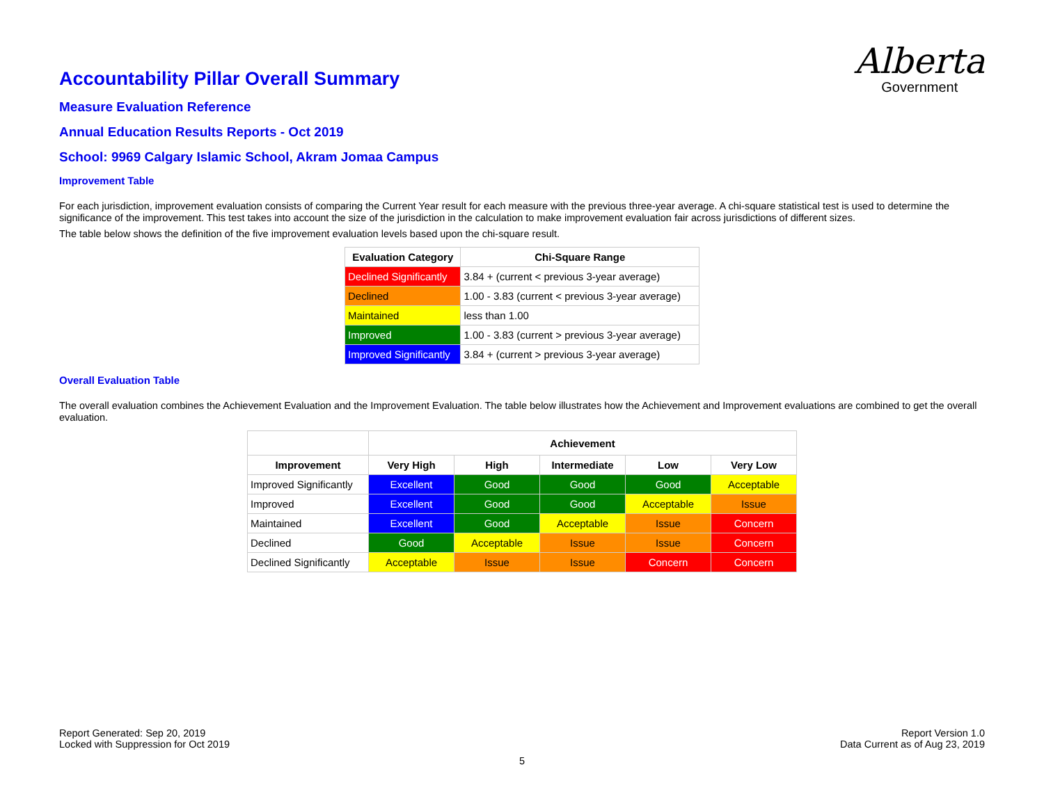Alberta
Government
Accountability Pillar Overall Summary
Measure Evaluation Reference
Annual Education Results Reports - Oct 2019
School: 9969 Calgary Islamic School, Akram Jomaa Campus
Improvement Table
For each jurisdiction, improvement evaluation consists of comparing the Current Year result for each measure with the previous three-year average. A chi-square statistical test is used to determine the significance of the improvement. This test takes into account the size of the jurisdiction in the calculation to make improvement evaluation fair across jurisdictions of different sizes.
The table below shows the definition of the five improvement evaluation levels based upon the chi-square result.
| Evaluation Category | Chi-Square Range |
| --- | --- |
| Declined Significantly | 3.84 + (current < previous 3-year average) |
| Declined | 1.00 - 3.83 (current < previous 3-year average) |
| Maintained | less than 1.00 |
| Improved | 1.00 - 3.83 (current > previous 3-year average) |
| Improved Significantly | 3.84 + (current > previous 3-year average) |
Overall Evaluation Table
The overall evaluation combines the Achievement Evaluation and the Improvement Evaluation. The table below illustrates how the Achievement and Improvement evaluations are combined to get the overall evaluation.
| | Achievement | | | | |
| --- | --- | --- | --- | --- | --- |
| Improvement | Very High | High | Intermediate | Low | Very Low |
| Improved Significantly | Excellent | Good | Good | Good | Acceptable |
| Improved | Excellent | Good | Good | Acceptable | Issue |
| Maintained | Excellent | Good | Acceptable | Issue | Concern |
| Declined | Good | Acceptable | Issue | Issue | Concern |
| Declined Significantly | Acceptable | Issue | Issue | Concern | Concern |
Report Generated: Sep 20, 2019
Locked with Suppression for Oct 2019
Report Version 1.0
Data Current as of Aug 23, 2019
5